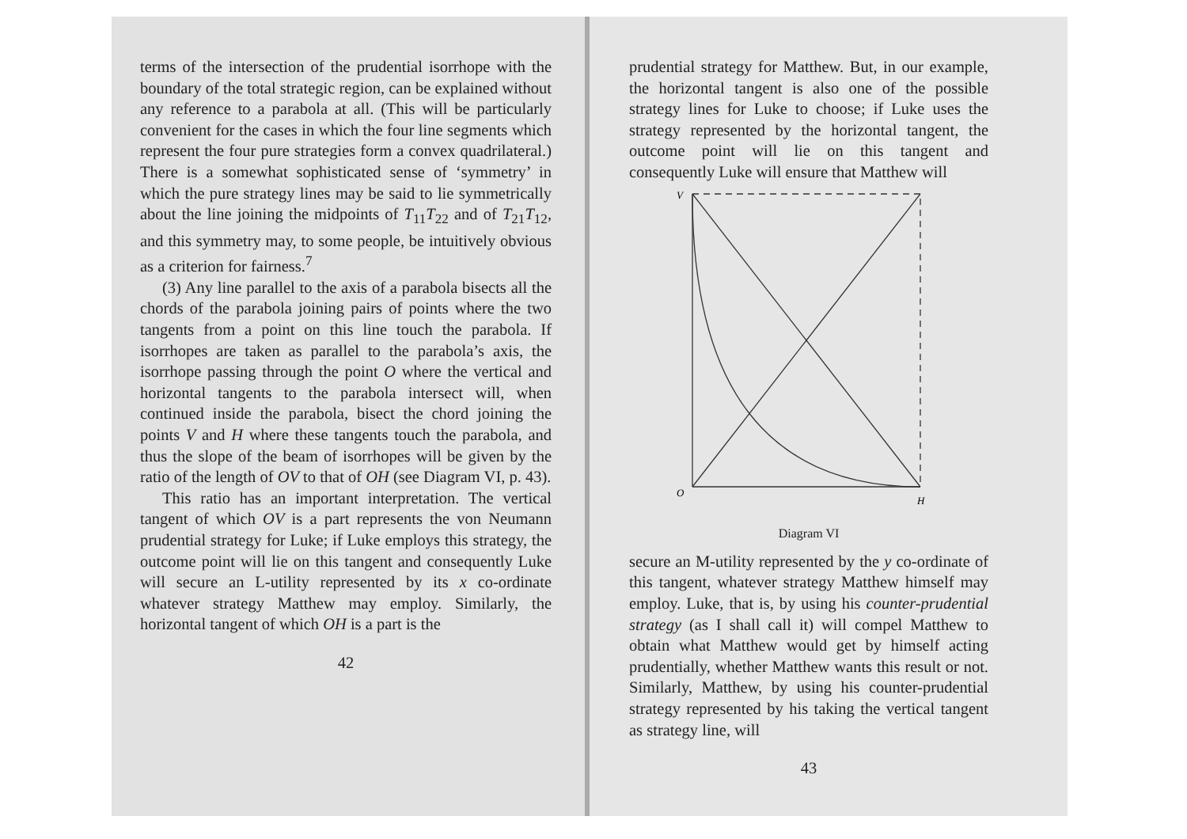terms of the intersection of the prudential isorrhope with the boundary of the total strategic region, can be explained without any reference to a parabola at all. (This will be particularly convenient for the cases in which the four line segments which represent the four pure strategies form a convex quadrilateral.) There is a somewhat sophisticated sense of ‘symmetry’ in which the pure strategy lines may be said to lie symmetrically about the line joining the midpoints of T<sub>11</sub>T<sub>22</sub> and of T<sub>21</sub>T<sub>12</sub>, and this symmetry may, to some people, be intuitively obvious as a criterion for fairness.<sup>7</sup>
(3) Any line parallel to the axis of a parabola bisects all the chords of the parabola joining pairs of points where the two tangents from a point on this line touch the parabola. If isorrhopes are taken as parallel to the parabola’s axis, the isorrhope passing through the point O where the vertical and horizontal tangents to the parabola intersect will, when continued inside the parabola, bisect the chord joining the points V and H where these tangents touch the parabola, and thus the slope of the beam of isorrhopes will be given by the ratio of the length of OV to that of OH (see Diagram VI, p. 43).
This ratio has an important interpretation. The vertical tangent of which OV is a part represents the von Neumann prudential strategy for Luke; if Luke employs this strategy, the outcome point will lie on this tangent and consequently Luke will secure an L-utility represented by its x co-ordinate whatever strategy Matthew may employ. Similarly, the horizontal tangent of which OH is a part is the
42
prudential strategy for Matthew. But, in our example, the horizontal tangent is also one of the possible strategy lines for Luke to choose; if Luke uses the strategy represented by the horizontal tangent, the outcome point will lie on this tangent and consequently Luke will ensure that Matthew will
V
O
H
Diagram VI
secure an M-utility represented by the y co-ordinate of this tangent, whatever strategy Matthew himself may employ. Luke, that is, by using his counter-prudential strategy (as I shall call it) will compel Matthew to obtain what Matthew would get by himself acting prudentially, whether Matthew wants this result or not. Similarly, Matthew, by using his counter-prudential strategy represented by his taking the vertical tangent as strategy line, will
43